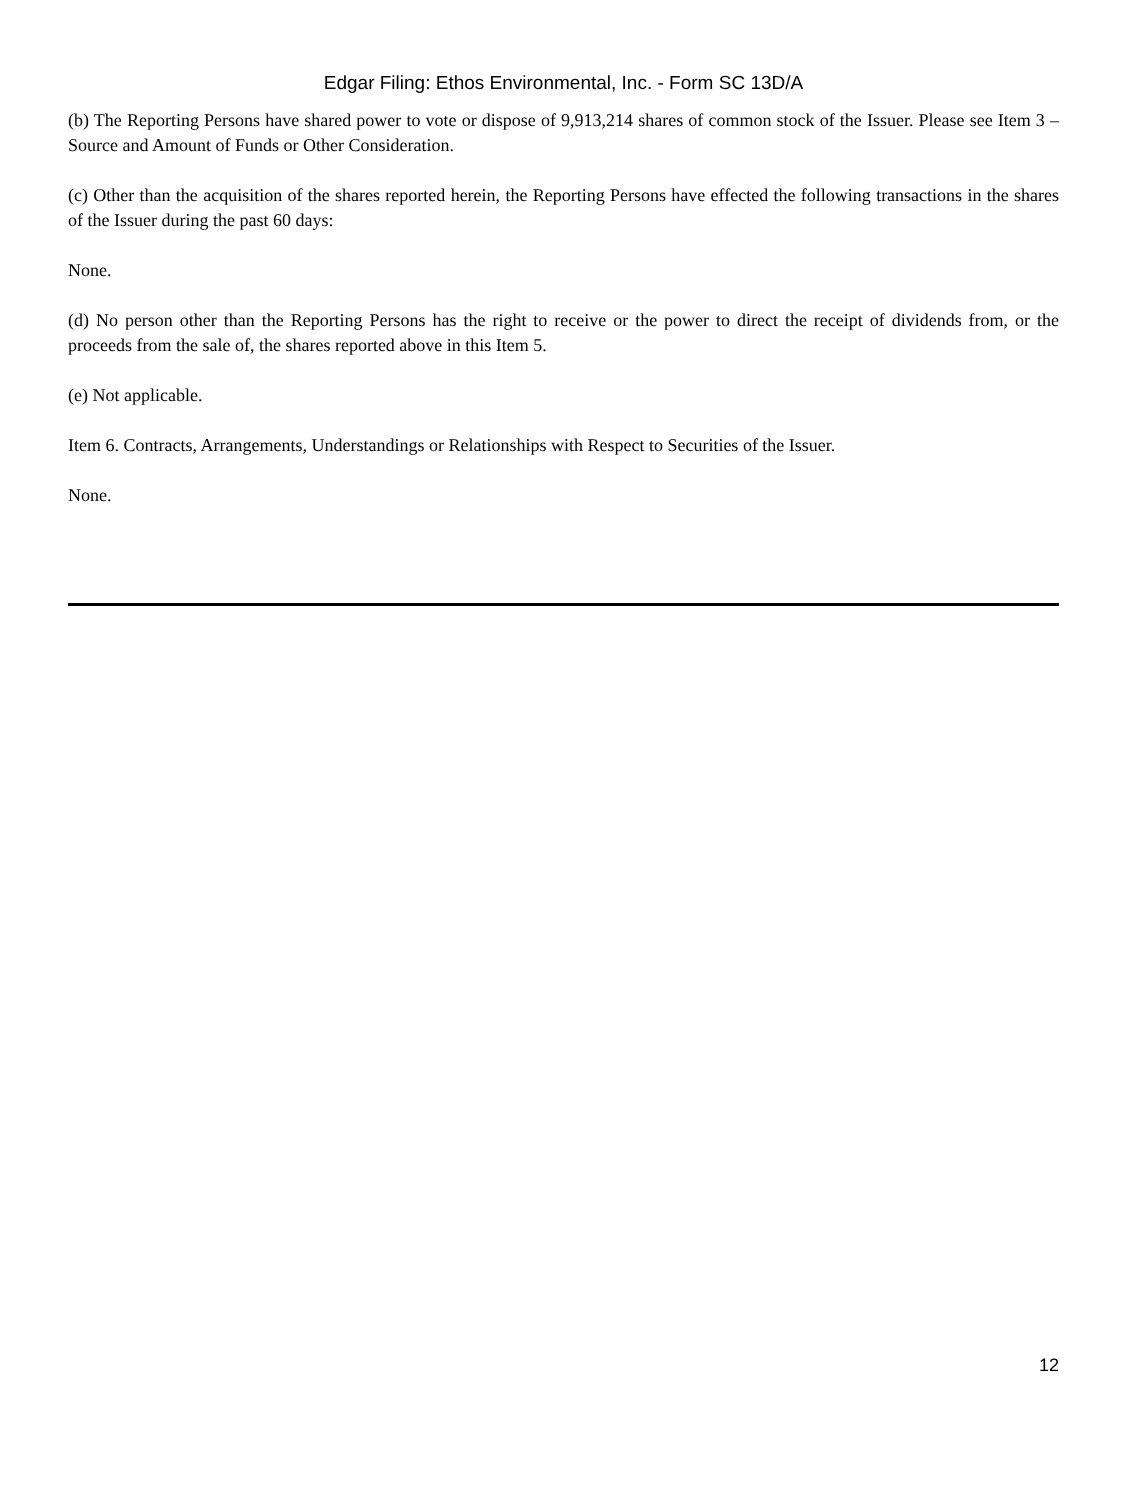Edgar Filing: Ethos Environmental, Inc. - Form SC 13D/A
(b) The Reporting Persons have shared power to vote or dispose of 9,913,214 shares of common stock of the Issuer. Please see Item 3 – Source and Amount of Funds or Other Consideration.
(c) Other than the acquisition of the shares reported herein, the Reporting Persons have effected the following transactions in the shares of the Issuer during the past 60 days:
None.
(d) No person other than the Reporting Persons has the right to receive or the power to direct the receipt of dividends from, or the proceeds from the sale of, the shares reported above in this Item 5.
(e) Not applicable.
Item 6. Contracts, Arrangements, Understandings or Relationships with Respect to Securities of the Issuer.
None.
12